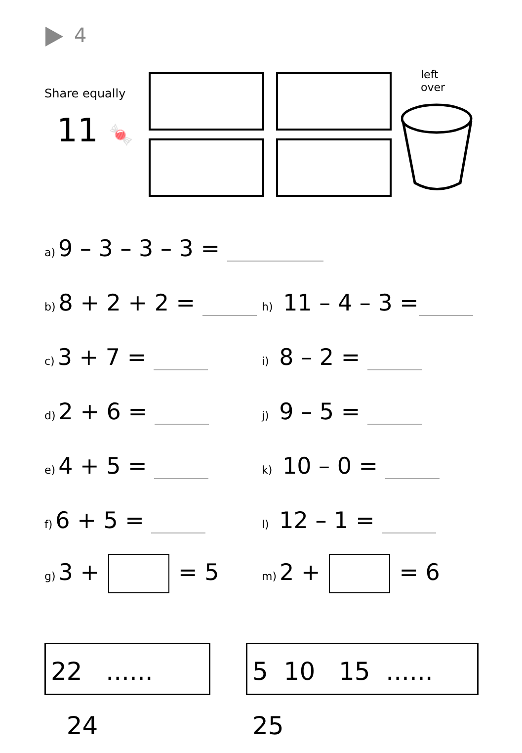4
Share equally
11 🍬
left
over
a) 9 – 3 – 3 – 3 =
b) 8 + 2 + 2 = h) 11 – 4 – 3 =
c) 3 + 7 = i) 8 – 2 =
d) 2 + 6 = j) 9 – 5 =
e) 4 + 5 = k) 10 – 0 =
f) 6 + 5 = l) 12 – 1 =
g) 3 + = 5 m) 2 + = 6
22 ...... 24
5 10 15 ...... 25